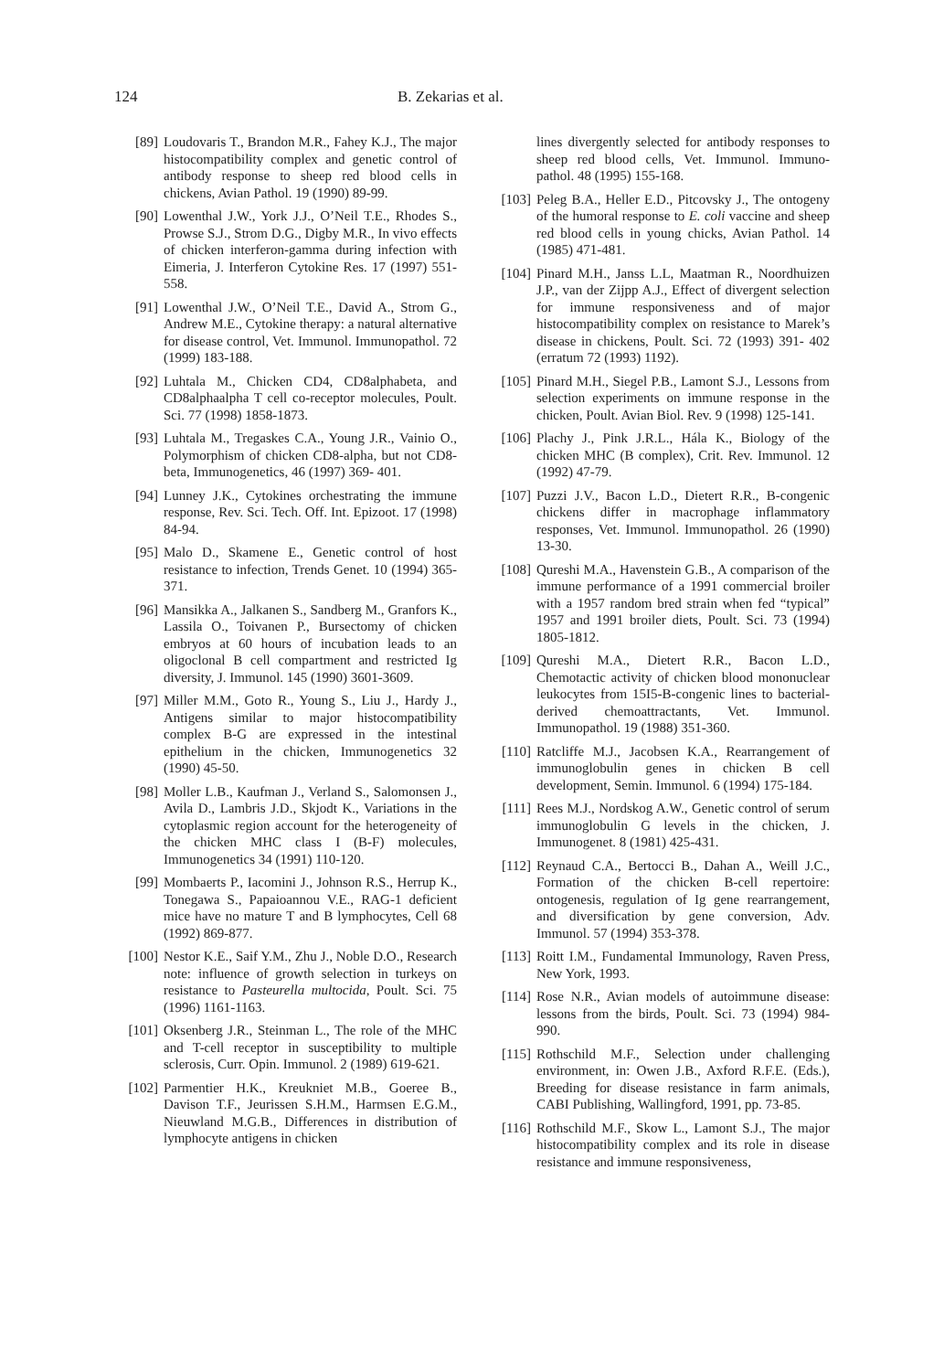124 B. Zekarias et al.
[89] Loudovaris T., Brandon M.R., Fahey K.J., The major histocompatibility complex and genetic control of antibody response to sheep red blood cells in chickens, Avian Pathol. 19 (1990) 89-99.
[90] Lowenthal J.W., York J.J., O’Neil T.E., Rhodes S., Prowse S.J., Strom D.G., Digby M.R., In vivo effects of chicken interferon-gamma during infection with Eimeria, J. Interferon Cytokine Res. 17 (1997) 551-558.
[91] Lowenthal J.W., O’Neil T.E., David A., Strom G., Andrew M.E., Cytokine therapy: a natural alternative for disease control, Vet. Immunol. Immunopathol. 72 (1999) 183-188.
[92] Luhtala M., Chicken CD4, CD8alphabeta, and CD8alphaalpha T cell co-receptor molecules, Poult. Sci. 77 (1998) 1858-1873.
[93] Luhtala M., Tregaskes C.A., Young J.R., Vainio O., Polymorphism of chicken CD8-alpha, but not CD8-beta, Immunogenetics, 46 (1997) 369- 401.
[94] Lunney J.K., Cytokines orchestrating the immune response, Rev. Sci. Tech. Off. Int. Epizoot. 17 (1998) 84-94.
[95] Malo D., Skamene E., Genetic control of host resistance to infection, Trends Genet. 10 (1994) 365-371.
[96] Mansikka A., Jalkanen S., Sandberg M., Granfors K., Lassila O., Toivanen P., Bursectomy of chicken embryos at 60 hours of incubation leads to an oligoclonal B cell compartment and restricted Ig diversity, J. Immunol. 145 (1990) 3601-3609.
[97] Miller M.M., Goto R., Young S., Liu J., Hardy J., Antigens similar to major histocompatibility complex B-G are expressed in the intestinal epithelium in the chicken, Immunogenetics 32 (1990) 45-50.
[98] Moller L.B., Kaufman J., Verland S., Salomonsen J., Avila D., Lambris J.D., Skjodt K., Variations in the cytoplasmic region account for the heterogeneity of the chicken MHC class I (B-F) molecules, Immunogenetics 34 (1991) 110-120.
[99] Mombaerts P., Iacomini J., Johnson R.S., Herrup K., Tonegawa S., Papaioannou V.E., RAG-1 deficient mice have no mature T and B lymphocytes, Cell 68 (1992) 869-877.
[100] Nestor K.E., Saif Y.M., Zhu J., Noble D.O., Research note: influence of growth selection in turkeys on resistance to Pasteurella multocida, Poult. Sci. 75 (1996) 1161-1163.
[101] Oksenberg J.R., Steinman L., The role of the MHC and T-cell receptor in susceptibility to multiple sclerosis, Curr. Opin. Immunol. 2 (1989) 619-621.
[102] Parmentier H.K., Kreukniet M.B., Goeree B., Davison T.F., Jeurissen S.H.M., Harmsen E.G.M., Nieuwland M.G.B., Differences in distribution of lymphocyte antigens in chicken
lines divergently selected for antibody responses to sheep red blood cells, Vet. Immunol. Immuno- pathol. 48 (1995) 155-168.
[103] Peleg B.A., Heller E.D., Pitcovsky J., The ontogeny of the humoral response to E. coli vaccine and sheep red blood cells in young chicks, Avian Pathol. 14 (1985) 471-481.
[104] Pinard M.H., Janss L.L, Maatman R., Noordhuizen J.P., van der Zijpp A.J., Effect of divergent selection for immune responsiveness and of major histocompatibility complex on resistance to Marek’s disease in chickens, Poult. Sci. 72 (1993) 391- 402 (erratum 72 (1993) 1192).
[105] Pinard M.H., Siegel P.B., Lamont S.J., Lessons from selection experiments on immune response in the chicken, Poult. Avian Biol. Rev. 9 (1998) 125-141.
[106] Plachy J., Pink J.R.L., Hála K., Biology of the chicken MHC (B complex), Crit. Rev. Immunol. 12 (1992) 47-79.
[107] Puzzi J.V., Bacon L.D., Dietert R.R., B-congenic chickens differ in macrophage inflammatory responses, Vet. Immunol. Immunopathol. 26 (1990) 13-30.
[108] Qureshi M.A., Havenstein G.B., A comparison of the immune performance of a 1991 commercial broiler with a 1957 random bred strain when fed “typical” 1957 and 1991 broiler diets, Poult. Sci. 73 (1994) 1805-1812.
[109] Qureshi M.A., Dietert R.R., Bacon L.D., Chemotactic activity of chicken blood mononuclear leukocytes from 15I5-B-congenic lines to bacterial-derived chemoattractants, Vet. Immunol. Immunopathol. 19 (1988) 351-360.
[110] Ratcliffe M.J., Jacobsen K.A., Rearrangement of immunoglobulin genes in chicken B cell development, Semin. Immunol. 6 (1994) 175-184.
[111] Rees M.J., Nordskog A.W., Genetic control of serum immunoglobulin G levels in the chicken, J. Immunogenet. 8 (1981) 425-431.
[112] Reynaud C.A., Bertocci B., Dahan A., Weill J.C., Formation of the chicken B-cell repertoire: ontogenesis, regulation of Ig gene rearrangement, and diversification by gene conversion, Adv. Immunol. 57 (1994) 353-378.
[113] Roitt I.M., Fundamental Immunology, Raven Press, New York, 1993.
[114] Rose N.R., Avian models of autoimmune disease: lessons from the birds, Poult. Sci. 73 (1994) 984-990.
[115] Rothschild M.F., Selection under challenging environment, in: Owen J.B., Axford R.F.E. (Eds.), Breeding for disease resistance in farm animals, CABI Publishing, Wallingford, 1991, pp. 73-85.
[116] Rothschild M.F., Skow L., Lamont S.J., The major histocompatibility complex and its role in disease resistance and immune responsiveness,